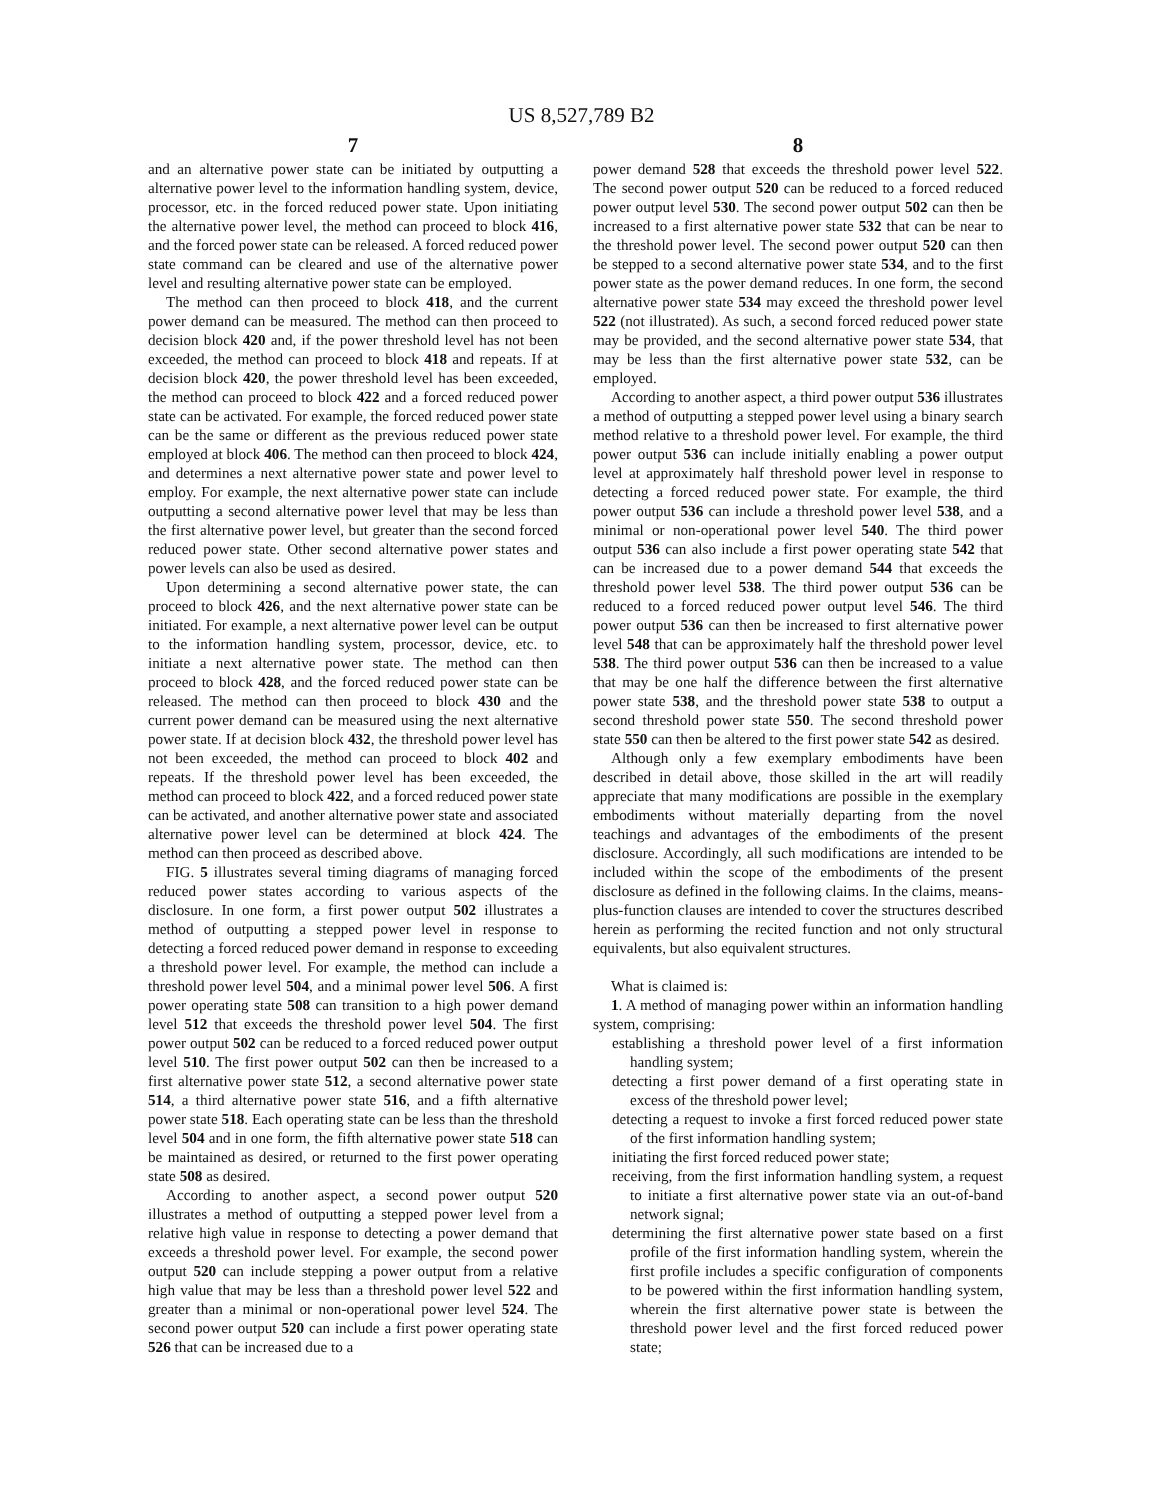US 8,527,789 B2
7
and an alternative power state can be initiated by outputting a alternative power level to the information handling system, device, processor, etc. in the forced reduced power state. Upon initiating the alternative power level, the method can proceed to block 416, and the forced power state can be released. A forced reduced power state command can be cleared and use of the alternative power level and resulting alternative power state can be employed.
The method can then proceed to block 418, and the current power demand can be measured. The method can then proceed to decision block 420 and, if the power threshold level has not been exceeded, the method can proceed to block 418 and repeats. If at decision block 420, the power threshold level has been exceeded, the method can proceed to block 422 and a forced reduced power state can be activated. For example, the forced reduced power state can be the same or different as the previous reduced power state employed at block 406. The method can then proceed to block 424, and determines a next alternative power state and power level to employ. For example, the next alternative power state can include outputting a second alternative power level that may be less than the first alternative power level, but greater than the second forced reduced power state. Other second alternative power states and power levels can also be used as desired.
Upon determining a second alternative power state, the can proceed to block 426, and the next alternative power state can be initiated. For example, a next alternative power level can be output to the information handling system, processor, device, etc. to initiate a next alternative power state. The method can then proceed to block 428, and the forced reduced power state can be released. The method can then proceed to block 430 and the current power demand can be measured using the next alternative power state. If at decision block 432, the threshold power level has not been exceeded, the method can proceed to block 402 and repeats. If the threshold power level has been exceeded, the method can proceed to block 422, and a forced reduced power state can be activated, and another alternative power state and associated alternative power level can be determined at block 424. The method can then proceed as described above.
FIG. 5 illustrates several timing diagrams of managing forced reduced power states according to various aspects of the disclosure. In one form, a first power output 502 illustrates a method of outputting a stepped power level in response to detecting a forced reduced power demand in response to exceeding a threshold power level. For example, the method can include a threshold power level 504, and a minimal power level 506. A first power operating state 508 can transition to a high power demand level 512 that exceeds the threshold power level 504. The first power output 502 can be reduced to a forced reduced power output level 510. The first power output 502 can then be increased to a first alternative power state 512, a second alternative power state 514, a third alternative power state 516, and a fifth alternative power state 518. Each operating state can be less than the threshold level 504 and in one form, the fifth alternative power state 518 can be maintained as desired, or returned to the first power operating state 508 as desired.
According to another aspect, a second power output 520 illustrates a method of outputting a stepped power level from a relative high value in response to detecting a power demand that exceeds a threshold power level. For example, the second power output 520 can include stepping a power output from a relative high value that may be less than a threshold power level 522 and greater than a minimal or non-operational power level 524. The second power output 520 can include a first power operating state 526 that can be increased due to a
8
power demand 528 that exceeds the threshold power level 522. The second power output 520 can be reduced to a forced reduced power output level 530. The second power output 502 can then be increased to a first alternative power state 532 that can be near to the threshold power level. The second power output 520 can then be stepped to a second alternative power state 534, and to the first power state as the power demand reduces. In one form, the second alternative power state 534 may exceed the threshold power level 522 (not illustrated). As such, a second forced reduced power state may be provided, and the second alternative power state 534, that may be less than the first alternative power state 532, can be employed.
According to another aspect, a third power output 536 illustrates a method of outputting a stepped power level using a binary search method relative to a threshold power level. For example, the third power output 536 can include initially enabling a power output level at approximately half threshold power level in response to detecting a forced reduced power state. For example, the third power output 536 can include a threshold power level 538, and a minimal or non-operational power level 540. The third power output 536 can also include a first power operating state 542 that can be increased due to a power demand 544 that exceeds the threshold power level 538. The third power output 536 can be reduced to a forced reduced power output level 546. The third power output 536 can then be increased to first alternative power level 548 that can be approximately half the threshold power level 538. The third power output 536 can then be increased to a value that may be one half the difference between the first alternative power state 538, and the threshold power state 538 to output a second threshold power state 550. The second threshold power state 550 can then be altered to the first power state 542 as desired.
Although only a few exemplary embodiments have been described in detail above, those skilled in the art will readily appreciate that many modifications are possible in the exemplary embodiments without materially departing from the novel teachings and advantages of the embodiments of the present disclosure. Accordingly, all such modifications are intended to be included within the scope of the embodiments of the present disclosure as defined in the following claims. In the claims, means-plus-function clauses are intended to cover the structures described herein as performing the recited function and not only structural equivalents, but also equivalent structures.
What is claimed is:
1. A method of managing power within an information handling system, comprising:
establishing a threshold power level of a first information handling system;
detecting a first power demand of a first operating state in excess of the threshold power level;
detecting a request to invoke a first forced reduced power state of the first information handling system;
initiating the first forced reduced power state;
receiving, from the first information handling system, a request to initiate a first alternative power state via an out-of-band network signal;
determining the first alternative power state based on a first profile of the first information handling system, wherein the first profile includes a specific configuration of components to be powered within the first information handling system, wherein the first alternative power state is between the threshold power level and the first forced reduced power state;